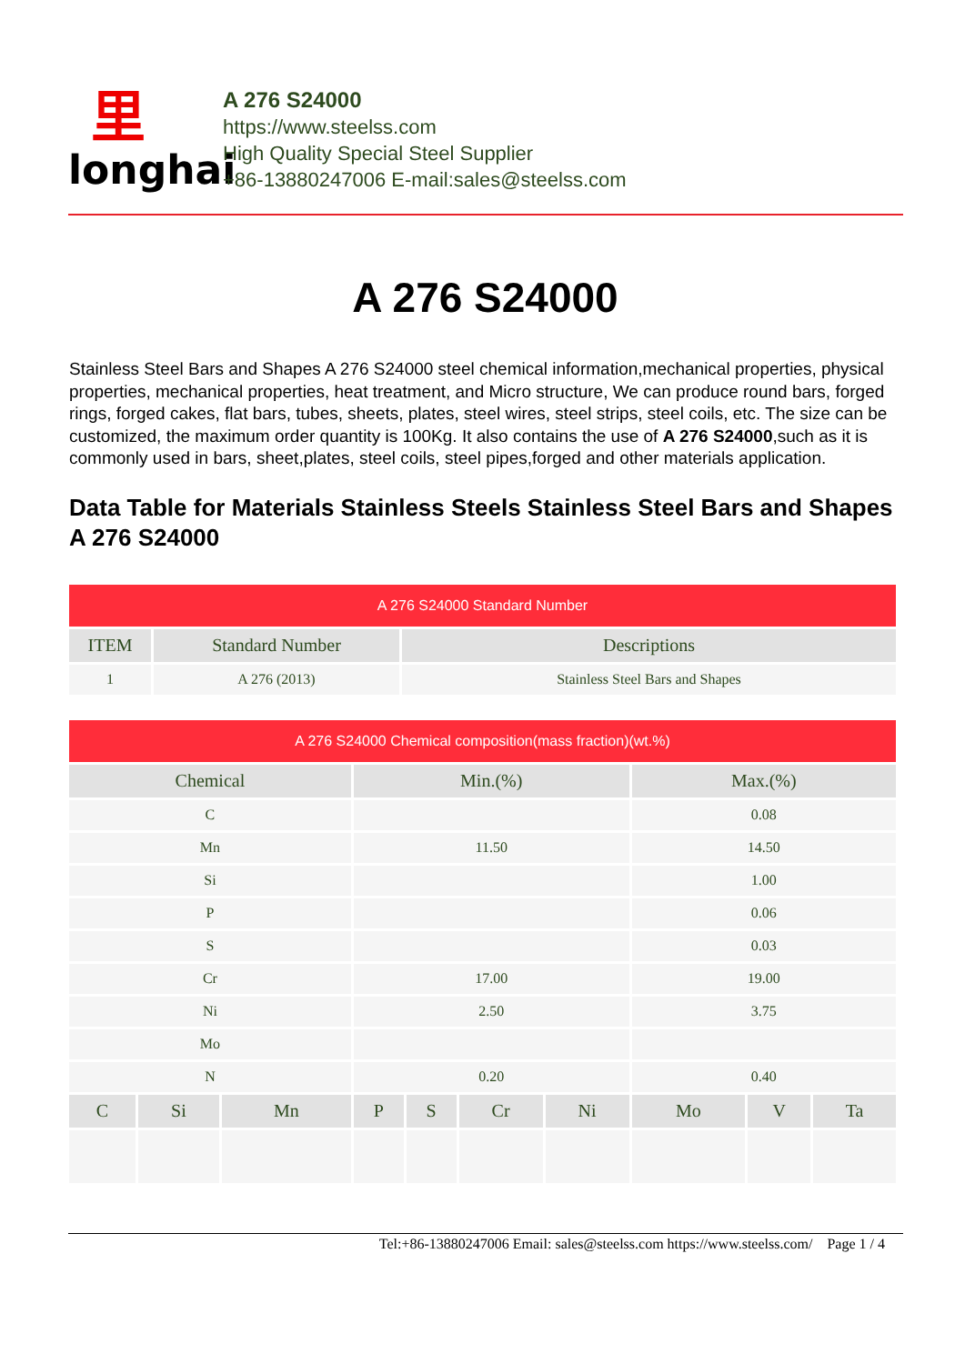⾥
longhai
A 276 S24000
https://www.steelss.com
High Quality Special Steel Supplier
+86-13880247006 E-mail:sales@steelss.com
A 276 S24000
Stainless Steel Bars and Shapes A 276 S24000 steel chemical information,mechanical properties, physical properties, mechanical properties, heat treatment, and Micro structure, We can produce round bars, forged rings, forged cakes, flat bars, tubes, sheets, plates, steel wires, steel strips, steel coils, etc. The size can be customized, the maximum order quantity is 100Kg. It also contains the use of A 276 S24000,such as it is commonly used in bars, sheet,plates, steel coils, steel pipes,forged and other materials application.
Data Table for Materials Stainless Steels Stainless Steel Bars and Shapes A 276 S24000
| A 276 S24000 Standard Number | | |
| --- | --- | --- |
| ITEM | Standard Number | Descriptions |
| 1 | A 276 (2013) | Stainless Steel Bars and Shapes |
| A 276 S24000 Chemical composition(mass fraction)(wt.%) | | | | | | | | | |
| --- | --- | --- | --- | --- | --- | --- | --- | --- | --- |
| Chemical | | | Min.(%) | | | | Max.(%) | | |
| C | | | | | | | 0.08 | | |
| Mn | | | 11.50 | | | | 14.50 | | |
| Si | | | | | | | 1.00 | | |
| P | | | | | | | 0.06 | | |
| S | | | | | | | 0.03 | | |
| Cr | | | 17.00 | | | | 19.00 | | |
| Ni | | | 2.50 | | | | 3.75 | | |
| Mo | | | | | | | | | |
| N | | | 0.20 | | | | 0.40 | | |
| C | Si | Mn | P | S | Cr | Ni | Mo | V | Ta |
Tel:+86-13880247006 Email: sales@steelss.com https://www.steelss.com/ Page 1 / 4